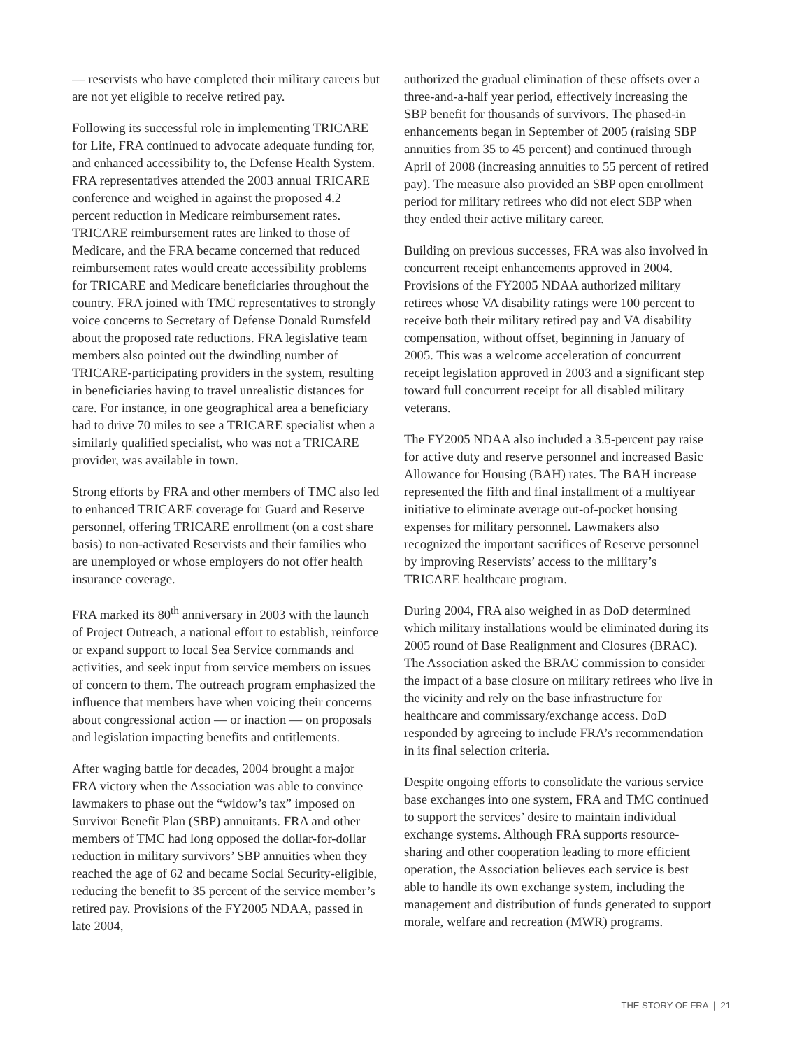— reservists who have completed their military careers but are not yet eligible to receive retired pay.
Following its successful role in implementing TRICARE for Life, FRA continued to advocate adequate funding for, and enhanced accessibility to, the Defense Health System. FRA representatives attended the 2003 annual TRICARE conference and weighed in against the proposed 4.2 percent reduction in Medicare reimbursement rates. TRICARE reimbursement rates are linked to those of Medicare, and the FRA became concerned that reduced reimbursement rates would create accessibility problems for TRICARE and Medicare beneficiaries throughout the country. FRA joined with TMC representatives to strongly voice concerns to Secretary of Defense Donald Rumsfeld about the proposed rate reductions. FRA legislative team members also pointed out the dwindling number of TRICARE-participating providers in the system, resulting in beneficiaries having to travel unrealistic distances for care. For instance, in one geographical area a beneficiary had to drive 70 miles to see a TRICARE specialist when a similarly qualified specialist, who was not a TRICARE provider, was available in town.
Strong efforts by FRA and other members of TMC also led to enhanced TRICARE coverage for Guard and Reserve personnel, offering TRICARE enrollment (on a cost share basis) to non-activated Reservists and their families who are unemployed or whose employers do not offer health insurance coverage.
FRA marked its 80<sup>th</sup> anniversary in 2003 with the launch of Project Outreach, a national effort to establish, reinforce or expand support to local Sea Service commands and activities, and seek input from service members on issues of concern to them. The outreach program emphasized the influence that members have when voicing their concerns about congressional action — or inaction — on proposals and legislation impacting benefits and entitlements.
After waging battle for decades, 2004 brought a major FRA victory when the Association was able to convince lawmakers to phase out the “widow’s tax” imposed on Survivor Benefit Plan (SBP) annuitants. FRA and other members of TMC had long opposed the dollar-for-dollar reduction in military survivors’ SBP annuities when they reached the age of 62 and became Social Security-eligible, reducing the benefit to 35 percent of the service member’s retired pay. Provisions of the FY2005 NDAA, passed in late 2004,
authorized the gradual elimination of these offsets over a three-and-a-half year period, effectively increasing the SBP benefit for thousands of survivors. The phased-in enhancements began in September of 2005 (raising SBP annuities from 35 to 45 percent) and continued through April of 2008 (increasing annuities to 55 percent of retired pay). The measure also provided an SBP open enrollment period for military retirees who did not elect SBP when they ended their active military career.
Building on previous successes, FRA was also involved in concurrent receipt enhancements approved in 2004. Provisions of the FY2005 NDAA authorized military retirees whose VA disability ratings were 100 percent to receive both their military retired pay and VA disability compensation, without offset, beginning in January of 2005. This was a welcome acceleration of concurrent receipt legislation approved in 2003 and a significant step toward full concurrent receipt for all disabled military veterans.
The FY2005 NDAA also included a 3.5-percent pay raise for active duty and reserve personnel and increased Basic Allowance for Housing (BAH) rates. The BAH increase represented the fifth and final installment of a multiyear initiative to eliminate average out-of-pocket housing expenses for military personnel. Lawmakers also recognized the important sacrifices of Reserve personnel by improving Reservists’ access to the military’s TRICARE healthcare program.
During 2004, FRA also weighed in as DoD determined which military installations would be eliminated during its 2005 round of Base Realignment and Closures (BRAC). The Association asked the BRAC commission to consider the impact of a base closure on military retirees who live in the vicinity and rely on the base infrastructure for healthcare and commissary/exchange access. DoD responded by agreeing to include FRA’s recommendation in its final selection criteria.
Despite ongoing efforts to consolidate the various service base exchanges into one system, FRA and TMC continued to support the services’ desire to maintain individual exchange systems. Although FRA supports resource-sharing and other cooperation leading to more efficient operation, the Association believes each service is best able to handle its own exchange system, including the management and distribution of funds generated to support morale, welfare and recreation (MWR) programs.
THE STORY OF FRA | 21